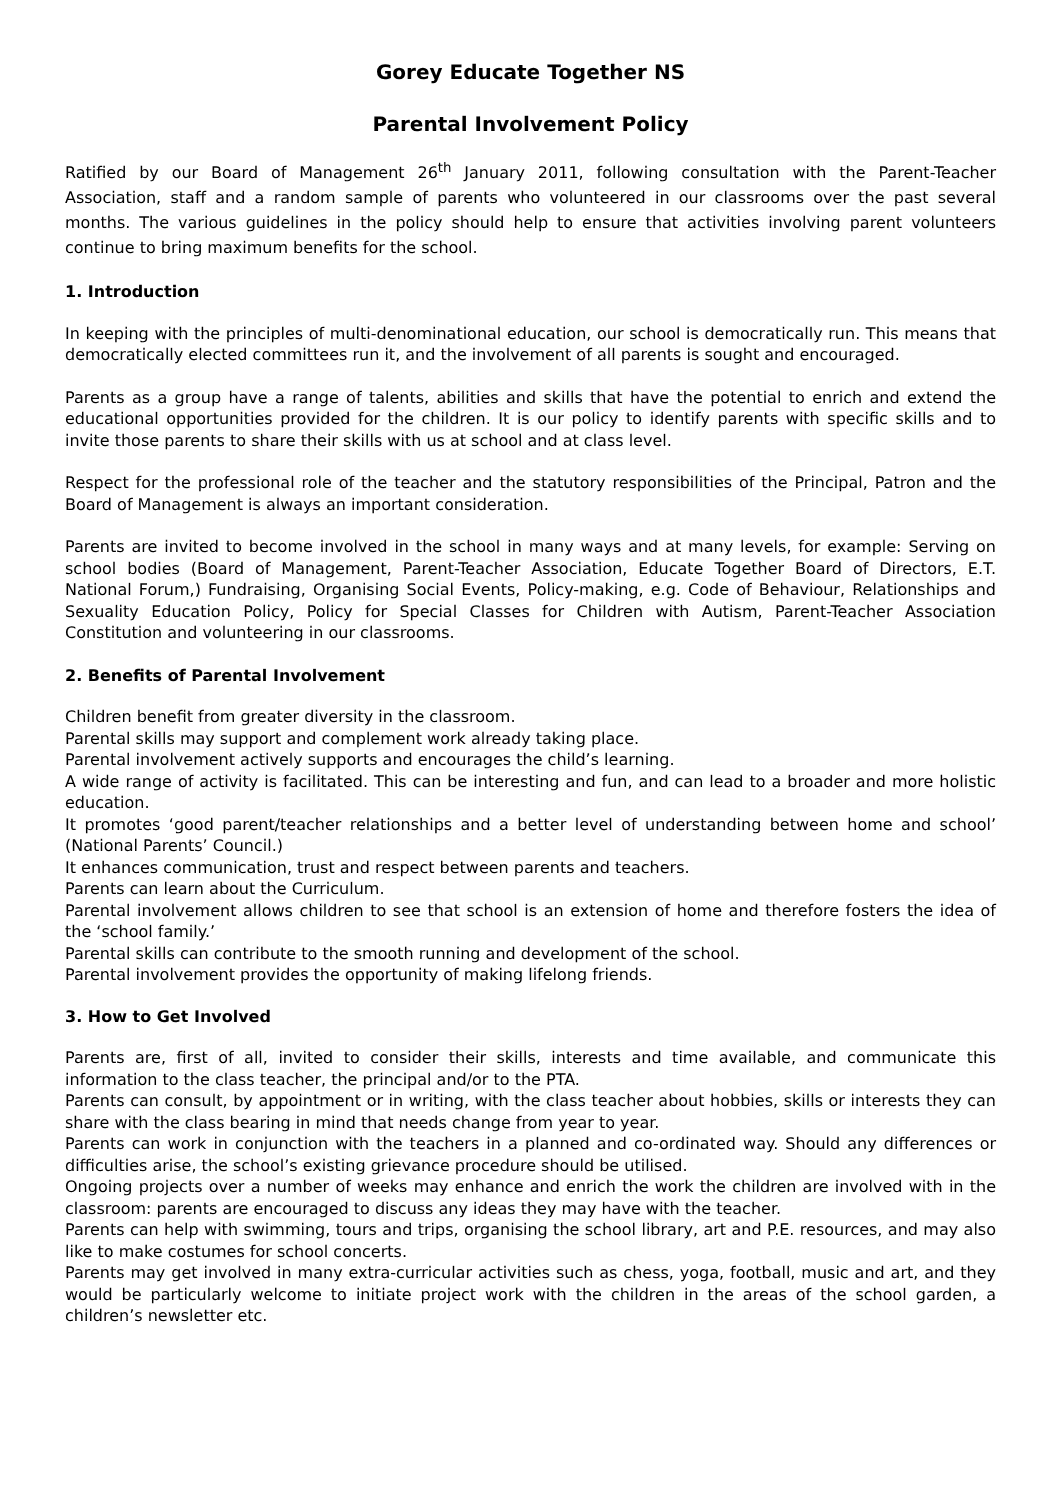Gorey Educate Together NS
Parental Involvement Policy
Ratified by our Board of Management 26<sup>th</sup> January 2011, following consultation with the Parent-Teacher Association, staff and a random sample of parents who volunteered in our classrooms over the past several months. The various guidelines in the policy should help to ensure that activities involving parent volunteers continue to bring maximum benefits for the school.
1. Introduction
In keeping with the principles of multi-denominational education, our school is democratically run. This means that democratically elected committees run it, and the involvement of all parents is sought and encouraged.
Parents as a group have a range of talents, abilities and skills that have the potential to enrich and extend the educational opportunities provided for the children. It is our policy to identify parents with specific skills and to invite those parents to share their skills with us at school and at class level.
Respect for the professional role of the teacher and the statutory responsibilities of the Principal, Patron and the Board of Management is always an important consideration.
Parents are invited to become involved in the school in many ways and at many levels, for example: Serving on school bodies (Board of Management, Parent-Teacher Association, Educate Together Board of Directors, E.T. National Forum,) Fundraising, Organising Social Events, Policy-making, e.g. Code of Behaviour, Relationships and Sexuality Education Policy, Policy for Special Classes for Children with Autism, Parent-Teacher Association Constitution and volunteering in our classrooms.
2. Benefits of Parental Involvement
Children benefit from greater diversity in the classroom.
Parental skills may support and complement work already taking place.
Parental involvement actively supports and encourages the child’s learning.
A wide range of activity is facilitated. This can be interesting and fun, and can lead to a broader and more holistic education.
It promotes ‘good parent/teacher relationships and a better level of understanding between home and school’ (National Parents’ Council.)
It enhances communication, trust and respect between parents and teachers.
Parents can learn about the Curriculum.
Parental involvement allows children to see that school is an extension of home and therefore fosters the idea of the ‘school family.’
Parental skills can contribute to the smooth running and development of the school.
Parental involvement provides the opportunity of making lifelong friends.
3. How to Get Involved
Parents are, first of all, invited to consider their skills, interests and time available, and communicate this information to the class teacher, the principal and/or to the PTA.
Parents can consult, by appointment or in writing, with the class teacher about hobbies, skills or interests they can share with the class bearing in mind that needs change from year to year.
Parents can work in conjunction with the teachers in a planned and co-ordinated way. Should any differences or difficulties arise, the school’s existing grievance procedure should be utilised.
Ongoing projects over a number of weeks may enhance and enrich the work the children are involved with in the classroom: parents are encouraged to discuss any ideas they may have with the teacher.
Parents can help with swimming, tours and trips, organising the school library, art and P.E. resources, and may also like to make costumes for school concerts.
Parents may get involved in many extra-curricular activities such as chess, yoga, football, music and art, and they would be particularly welcome to initiate project work with the children in the areas of the school garden, a children’s newsletter etc.